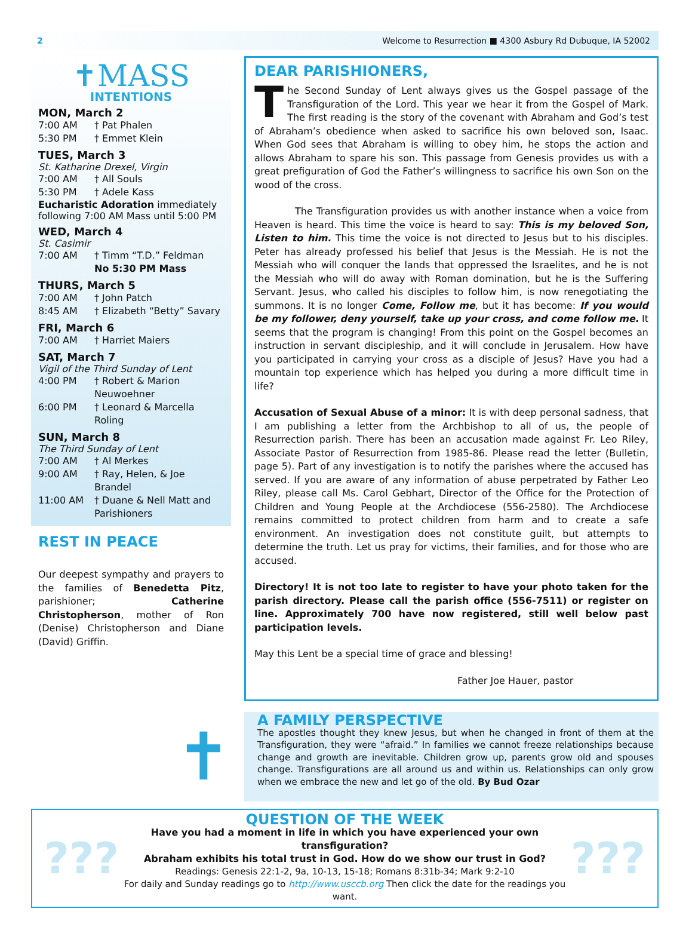2 Welcome to Resurrection ■ 4300 Asbury Rd Dubuque, IA 52002
✝MASS
INTENTIONS
MON, March 2
7:00 AM † Pat Phalen
5:30 PM † Emmet Klein
TUES, March 3
St. Katharine Drexel, Virgin
7:00 AM † All Souls
5:30 PM † Adele Kass
Eucharistic Adoration immediately following 7:00 AM Mass until 5:00 PM
WED, March 4
St. Casimir
7:00 AM † Timm “T.D.” Feldman
No 5:30 PM Mass
THURS, March 5
7:00 AM † John Patch
8:45 AM † Elizabeth “Betty” Savary
FRI, March 6
7:00 AM † Harriet Maiers
SAT, March 7
Vigil of the Third Sunday of Lent
4:00 PM † Robert & Marion Neuwoehner
6:00 PM † Leonard & Marcella Roling
SUN, March 8
The Third Sunday of Lent
7:00 AM † Al Merkes
9:00 AM † Ray, Helen, & Joe Brandel
11:00 AM † Duane & Nell Matt and Parishioners
REST IN PEACE
Our deepest sympathy and prayers to the families of Benedetta Pitz, parishioner; Catherine Christopherson, mother of Ron (Denise) Christopherson and Diane (David) Griffin.
DEAR PARISHIONERS,
The Second Sunday of Lent always gives us the Gospel passage of the Transfiguration of the Lord. This year we hear it from the Gospel of Mark. The first reading is the story of the covenant with Abraham and God’s test of Abraham’s obedience when asked to sacrifice his own beloved son, Isaac. When God sees that Abraham is willing to obey him, he stops the action and allows Abraham to spare his son. This passage from Genesis provides us with a great prefiguration of God the Father’s willingness to sacrifice his own Son on the wood of the cross.
The Transfiguration provides us with another instance when a voice from Heaven is heard. This time the voice is heard to say: This is my beloved Son, Listen to him. This time the voice is not directed to Jesus but to his disciples. Peter has already professed his belief that Jesus is the Messiah. He is not the Messiah who will conquer the lands that oppressed the Israelites, and he is not the Messiah who will do away with Roman domination, but he is the Suffering Servant. Jesus, who called his disciples to follow him, is now renegotiating the summons. It is no longer Come, Follow me, but it has become: If you would be my follower, deny yourself, take up your cross, and come follow me. It seems that the program is changing! From this point on the Gospel becomes an instruction in servant discipleship, and it will conclude in Jerusalem. How have you participated in carrying your cross as a disciple of Jesus? Have you had a mountain top experience which has helped you during a more difficult time in life?
Accusation of Sexual Abuse of a minor: It is with deep personal sadness, that I am publishing a letter from the Archbishop to all of us, the people of Resurrection parish. There has been an accusation made against Fr. Leo Riley, Associate Pastor of Resurrection from 1985-86. Please read the letter (Bulletin, page 5). Part of any investigation is to notify the parishes where the accused has served. If you are aware of any information of abuse perpetrated by Father Leo Riley, please call Ms. Carol Gebhart, Director of the Office for the Protection of Children and Young People at the Archdiocese (556-2580). The Archdiocese remains committed to protect children from harm and to create a safe environment. An investigation does not constitute guilt, but attempts to determine the truth. Let us pray for victims, their families, and for those who are accused.
Directory! It is not too late to register to have your photo taken for the parish directory. Please call the parish office (556-7511) or register on line. Approximately 700 have now registered, still well below past participation levels.
May this Lent be a special time of grace and blessing!
Father Joe Hauer, pastor
✝
A FAMILY PERSPECTIVE
The apostles thought they knew Jesus, but when he changed in front of them at the Transfiguration, they were “afraid.” In families we cannot freeze relationships because change and growth are inevitable. Children grow up, parents grow old and spouses change. Transfigurations are all around us and within us. Relationships can only grow when we embrace the new and let go of the old. By Bud Ozar
???
QUESTION OF THE WEEK
Have you had a moment in life in which you have experienced your own transfiguration?
Abraham exhibits his total trust in God. How do we show our trust in God?
Readings: Genesis 22:1-2, 9a, 10-13, 15-18; Romans 8:31b-34; Mark 9:2-10
For daily and Sunday readings go to http://www.usccb.org Then click the date for the readings you want.
???